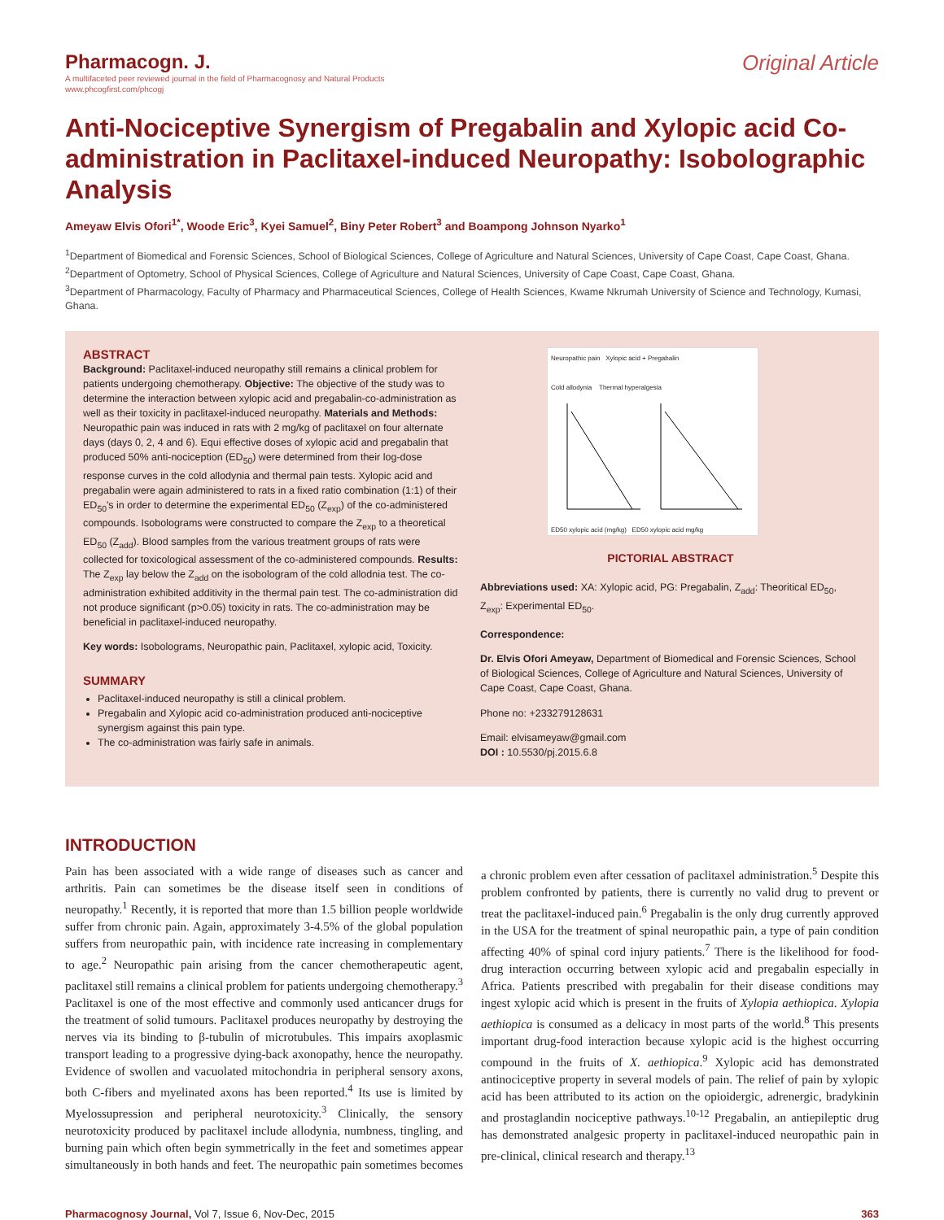Pharmacogn. J.
A multifaceted peer reviewed journal in the field of Pharmacognosy and Natural Products
www.phcogfirst.com/phcogj
Original Article
Anti-Nociceptive Synergism of Pregabalin and Xylopic acid Co-administration in Paclitaxel-induced Neuropathy: Isobolographic Analysis
Ameyaw Elvis Ofori<sup>1*</sup>, Woode Eric<sup>3</sup>, Kyei Samuel<sup>2</sup>, Biny Peter Robert<sup>3</sup> and Boampong Johnson Nyarko<sup>1</sup>
<sup>1</sup> Department of Biomedical and Forensic Sciences, School of Biological Sciences, College of Agriculture and Natural Sciences, University of Cape Coast, Cape Coast, Ghana.
<sup>2</sup> Department of Optometry, School of Physical Sciences, College of Agriculture and Natural Sciences, University of Cape Coast, Cape Coast, Ghana.
<sup>3</sup> Department of Pharmacology, Faculty of Pharmacy and Pharmaceutical Sciences, College of Health Sciences, Kwame Nkrumah University of Science and Technology, Kumasi, Ghana.
ABSTRACT
Background: Paclitaxel-induced neuropathy still remains a clinical problem for patients undergoing chemotherapy. Objective: The objective of the study was to determine the interaction between xylopic acid and pregabalin-co-administration as well as their toxicity in paclitaxel-induced neuropathy. Materials and Methods: Neuropathic pain was induced in rats with 2 mg/kg of paclitaxel on four alternate days (days 0, 2, 4 and 6). Equi effective doses of xylopic acid and pregabalin that produced 50% anti-nociception (ED<sub>50</sub>) were determined from their log-dose response curves in the cold allodynia and thermal pain tests. Xylopic acid and pregabalin were again administered to rats in a fixed ratio combination (1:1) of their ED<sub>50</sub>'s in order to determine the experimental ED<sub>50</sub> (Z<sub>exp</sub>) of the co-administered compounds. Isobolograms were constructed to compare the Z<sub>exp</sub> to a theoretical ED<sub>50</sub> (Z<sub>add</sub>). Blood samples from the various treatment groups of rats were collected for toxicological assessment of the co-administered compounds. Results: The Z<sub>exp</sub> lay below the Z<sub>add</sub> on the isobologram of the cold allodnia test. The co-administration exhibited additivity in the thermal pain test. The co-administration did not produce significant (p>0.05) toxicity in rats. The co-administration may be beneficial in paclitaxel-induced neuropathy.
Key words: Isobolograms, Neuropathic pain, Paclitaxel, xylopic acid, Toxicity.
SUMMARY
Paclitaxel-induced neuropathy is still a clinical problem.
Pregabalin and Xylopic acid co-administration produced anti-nociceptive synergism against this pain type.
The co-administration was fairly safe in animals.
Neuropathic pain Xylopic acid + Pregabalin
Cold allodynia Thermal hyperalgesia
ED50 xylopic acid (mg/kg) ED50 xylopic acid mg/kg
PICTORIAL ABSTRACT
Abbreviations used: XA: Xylopic acid, PG: Pregabalin, Z<sub>add</sub>: Theoritical ED<sub>50</sub>, Z<sub>exp</sub>: Experimental ED<sub>50</sub>.
Correspondence:
Dr. Elvis Ofori Ameyaw, Department of Biomedical and Forensic Sciences, School of Biological Sciences, College of Agriculture and Natural Sciences, University of Cape Coast, Cape Coast, Ghana.
Phone no: +233279128631
Email: elvisameyaw@gmail.com
DOI : 10.5530/pj.2015.6.8
INTRODUCTION
Pain has been associated with a wide range of diseases such as cancer and arthritis. Pain can sometimes be the disease itself seen in conditions of neuropathy.<sup>1</sup> Recently, it is reported that more than 1.5 billion people worldwide suffer from chronic pain. Again, approximately 3-4.5% of the global population suffers from neuropathic pain, with incidence rate increasing in complementary to age.<sup>2</sup> Neuropathic pain arising from the cancer chemotherapeutic agent, paclitaxel still remains a clinical problem for patients undergoing chemotherapy.<sup>3</sup> Paclitaxel is one of the most effective and commonly used anticancer drugs for the treatment of solid tumours. Paclitaxel produces neuropathy by destroying the nerves via its binding to β-tubulin of microtubules. This impairs axoplasmic transport leading to a progressive dying-back axonopathy, hence the neuropathy. Evidence of swollen and vacuolated mitochondria in peripheral sensory axons, both C-fibers and myelinated axons has been reported.<sup>4</sup> Its use is limited by Myelossupression and peripheral neurotoxicity.<sup>3</sup> Clinically, the sensory neurotoxicity produced by paclitaxel include allodynia, numbness, tingling, and burning pain which often begin symmetrically in the feet and sometimes appear simultaneously in both hands and feet. The neuropathic pain sometimes becomes a chronic problem even after cessation of paclitaxel administration.<sup>5</sup> Despite this problem confronted by patients, there is currently no valid drug to prevent or treat the paclitaxel-induced pain.<sup>6</sup> Pregabalin is the only drug currently approved in the USA for the treatment of spinal neuropathic pain, a type of pain condition affecting 40% of spinal cord injury patients.<sup>7</sup> There is the likelihood for food-drug interaction occurring between xylopic acid and pregabalin especially in Africa. Patients prescribed with pregabalin for their disease conditions may ingest xylopic acid which is present in the fruits of Xylopia aethiopica. Xylopia aethiopica is consumed as a delicacy in most parts of the world.<sup>8</sup> This presents important drug-food interaction because xylopic acid is the highest occurring compound in the fruits of X. aethiopica.<sup>9</sup> Xylopic acid has demonstrated antinociceptive property in several models of pain. The relief of pain by xylopic acid has been attributed to its action on the opioidergic, adrenergic, bradykinin and prostaglandin nociceptive pathways.<sup>10-12</sup> Pregabalin, an antiepileptic drug has demonstrated analgesic property in paclitaxel-induced neuropathic pain in pre-clinical, clinical research and therapy.<sup>13</sup>
Pharmacognosy Journal, Vol 7, Issue 6, Nov-Dec, 2015
363